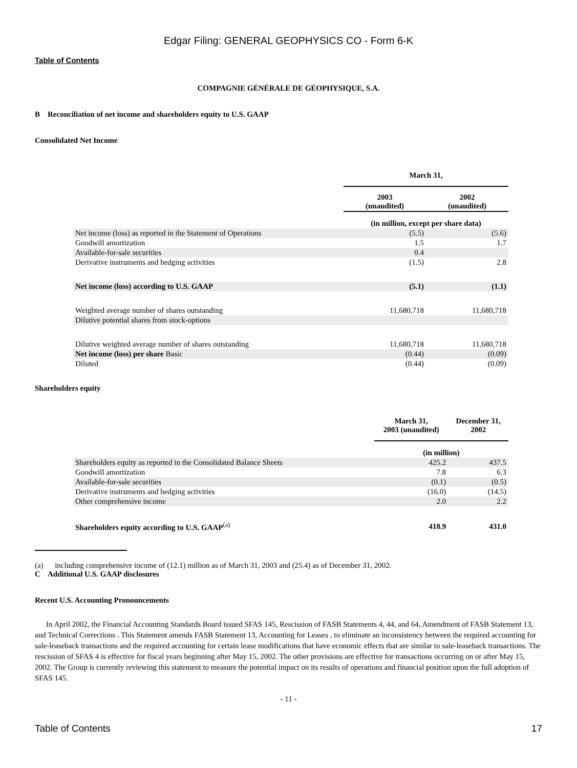Edgar Filing: GENERAL GEOPHYSICS CO - Form 6-K
Table of Contents
COMPAGNIE GÉNÉRALE DE GÉOPHYSIQUE, S.A.
B Reconciliation of net income and shareholders equity to U.S. GAAP
Consolidated Net Income
| | March 31, | |
| | 2003 (unaudited) | 2002 (unaudited) |
| | (in million, except per share data) | |
| Net income (loss) as reported in the Statement of Operations | (5.5) | (5.6) |
| Goodwill amortization | 1.5 | 1.7 |
| Available-for-sale securities | 0.4 | |
| Derivative instruments and hedging activities | (1.5) | 2.8 |
| Net income (loss) according to U.S. GAAP | (5.1) | (1.1) |
| Weighted average number of shares outstanding | 11,680,718 | 11,680,718 |
| Dilutive potential shares from stock-options | | |
| Dilutive weighted average number of shares outstanding | 11,680,718 | 11,680,718 |
| Net income (loss) per share Basic | (0.44) | (0.09) |
| Diluted | (0.44) | (0.09) |
Shareholders equity
| | March 31, 2003 (unaudited) | December 31, 2002 |
| | (in million) | |
| Shareholders equity as reported in the Consolidated Balance Sheets | 425.2 | 437.5 |
| Goodwill amortization | 7.8 | 6.3 |
| Available-for-sale securities | (0.1) | (0.5) |
| Derivative instruments and hedging activities | (16.0) | (14.5) |
| Other comprehensive income | 2.0 | 2.2 |
| Shareholders equity according to U.S. GAAP<sup>(a)</sup> | 418.9 | 431.0 |
(a) including comprehensive income of (12.1) million as of March 31, 2003 and (25.4) as of December 31, 2002.
C Additional U.S. GAAP disclosures
Recent U.S. Accounting Pronouncements
In April 2002, the Financial Accounting Standards Board issued SFAS 145, Rescission of FASB Statements 4, 44, and 64, Amendment of FASB Statement 13, and Technical Corrections . This Statement amends FASB Statement 13, Accounting for Leases , to eliminate an inconsistency between the required accounting for sale-leaseback transactions and the required accounting for certain lease modifications that have economic effects that are similar to sale-leaseback transactions. The rescission of SFAS 4 is effective for fiscal years beginning after May 15, 2002. The other provisions are effective for transactions occurring on or after May 15, 2002. The Group is currently reviewing this statement to measure the potential impact on its results of operations and financial position upon the full adoption of SFAS 145.
- 11 -
Table of Contents 17